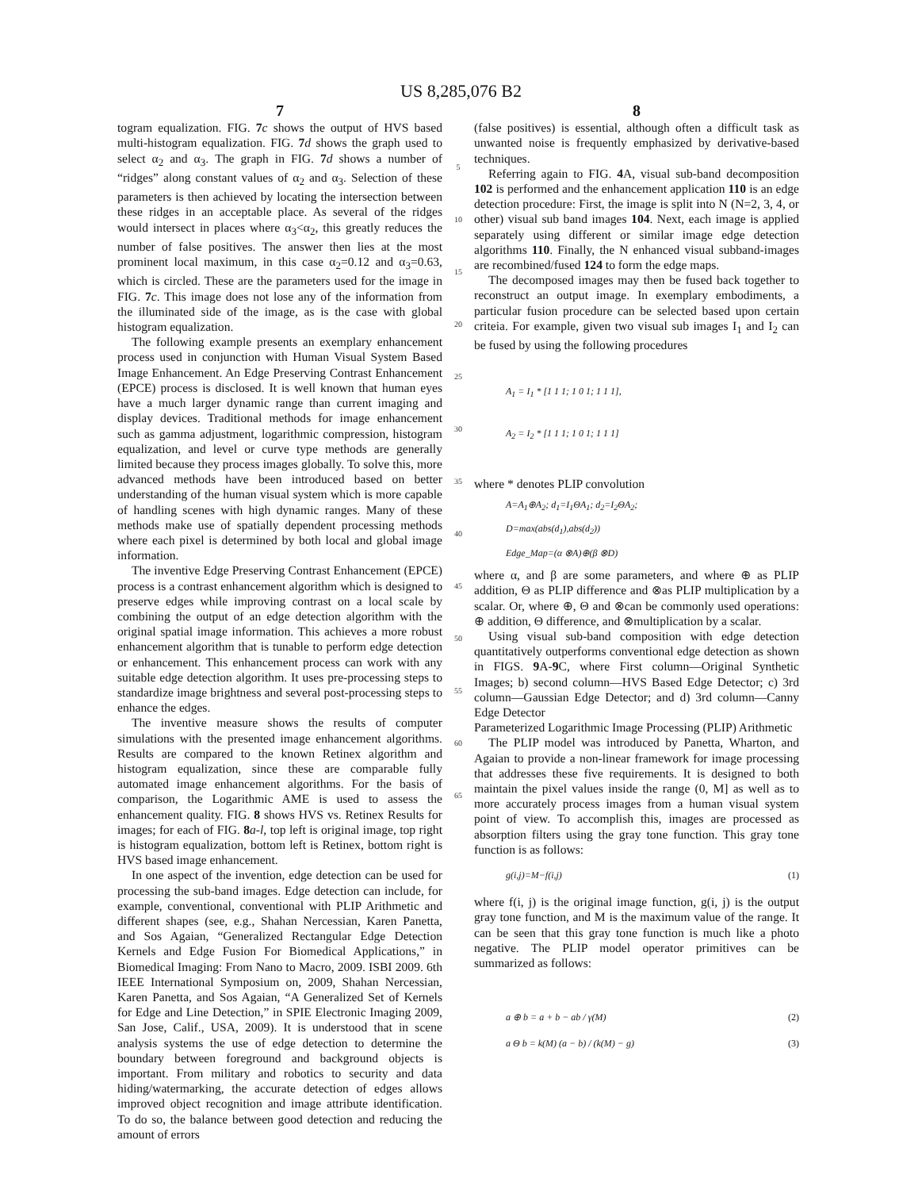US 8,285,076 B2
7
togram equalization. FIG. 7 c shows the output of HVS based multi-histogram equalization. FIG. 7 d shows the graph used to select α<sub>2</sub> and α<sub>3</sub>. The graph in FIG. 7 d shows a number of “ridges” along constant values of α<sub>2</sub> and α<sub>3</sub>. Selection of these parameters is then achieved by locating the intersection between these ridges in an acceptable place. As several of the ridges would intersect in places where α<sub>3</sub><α<sub>2</sub>, this greatly reduces the number of false positives. The answer then lies at the most prominent local maximum, in this case α<sub>2</sub>=0.12 and α<sub>3</sub>=0.63, which is circled. These are the parameters used for the image in FIG. 7 c. This image does not lose any of the information from the illuminated side of the image, as is the case with global histogram equalization.
The following example presents an exemplary enhancement process used in conjunction with Human Visual System Based Image Enhancement. An Edge Preserving Contrast Enhancement (EPCE) process is disclosed. It is well known that human eyes have a much larger dynamic range than current imaging and display devices. Traditional methods for image enhancement such as gamma adjustment, logarithmic compression, histogram equalization, and level or curve type methods are generally limited because they process images globally. To solve this, more advanced methods have been introduced based on better understanding of the human visual system which is more capable of handling scenes with high dynamic ranges. Many of these methods make use of spatially dependent processing methods where each pixel is determined by both local and global image information.
The inventive Edge Preserving Contrast Enhancement (EPCE) process is a contrast enhancement algorithm which is designed to preserve edges while improving contrast on a local scale by combining the output of an edge detection algorithm with the original spatial image information. This achieves a more robust enhancement algorithm that is tunable to perform edge detection or enhancement. This enhancement process can work with any suitable edge detection algorithm. It uses pre-processing steps to standardize image brightness and several post-processing steps to enhance the edges.
The inventive measure shows the results of computer simulations with the presented image enhancement algorithms. Results are compared to the known Retinex algorithm and histogram equalization, since these are comparable fully automated image enhancement algorithms. For the basis of comparison, the Logarithmic AME is used to assess the enhancement quality. FIG. 8 shows HVS vs. Retinex Results for images; for each of FIG. 8 a-l, top left is original image, top right is histogram equalization, bottom left is Retinex, bottom right is HVS based image enhancement.
In one aspect of the invention, edge detection can be used for processing the sub-band images. Edge detection can include, for example, conventional, conventional with PLIP Arithmetic and different shapes (see, e.g., Shahan Nercessian, Karen Panetta, and Sos Agaian, “Generalized Rectangular Edge Detection Kernels and Edge Fusion For Biomedical Applications,” in Biomedical Imaging: From Nano to Macro, 2009. ISBI 2009. 6th IEEE International Symposium on, 2009, Shahan Nercessian, Karen Panetta, and Sos Agaian, “A Generalized Set of Kernels for Edge and Line Detection,” in SPIE Electronic Imaging 2009, San Jose, Calif., USA, 2009). It is understood that in scene analysis systems the use of edge detection to determine the boundary between foreground and background objects is important. From military and robotics to security and data hiding/watermarking, the accurate detection of edges allows improved object recognition and image attribute identification. To do so, the balance between good detection and reducing the amount of errors
5
10
15
20
25
30
35
40
45
50
55
60
65
8
(false positives) is essential, although often a difficult task as unwanted noise is frequently emphasized by derivative-based techniques.
Referring again to FIG. 4 A, visual sub-band decomposition 102 is performed and the enhancement application 110 is an edge detection procedure: First, the image is split into N (N=2, 3, 4, or other) visual sub band images 104. Next, each image is applied separately using different or similar image edge detection algorithms 110. Finally, the N enhanced visual subband-images are recombined/fused 124 to form the edge maps.
The decomposed images may then be fused back together to reconstruct an output image. In exemplary embodiments, a particular fusion procedure can be selected based upon certain criteia. For example, given two visual sub images I<sub>1</sub> and I<sub>2</sub> can be fused by using the following procedures
A<sub>1</sub> = I<sub>1</sub> * [1 1 1; 1 0 1; 1 1 1],
A<sub>2</sub> = I<sub>2</sub> * [1 1 1; 1 0 1; 1 1 1]
where * denotes PLIP convolution
A=A<sub>1</sub>⊕A<sub>2</sub>; d<sub>1</sub>=I<sub>1</sub>ΘA<sub>1</sub>; d<sub>2</sub>=I<sub>2</sub>ΘA<sub>2</sub>;
D=max(abs(d<sub>1</sub>),abs(d<sub>2</sub>))
Edge_Map=(α ⊗A)⊕(β ⊗D)
where α, and β are some parameters, and where ⊕ as PLIP addition, Θ as PLIP difference and ⊗as PLIP multiplication by a scalar. Or, where ⊕, Θ and ⊗can be commonly used operations: ⊕ addition, Θ difference, and ⊗multiplication by a scalar.
Using visual sub-band composition with edge detection quantitatively outperforms conventional edge detection as shown in FIGS. 9 A-9 C, where First column—Original Synthetic Images; b) second column—HVS Based Edge Detector; c) 3rd column—Gaussian Edge Detector; and d) 3rd column—Canny Edge Detector
Parameterized Logarithmic Image Processing (PLIP) Arithmetic
The PLIP model was introduced by Panetta, Wharton, and Agaian to provide a non-linear framework for image processing that addresses these five requirements. It is designed to both maintain the pixel values inside the range (0, M] as well as to more accurately process images from a human visual system point of view. To accomplish this, images are processed as absorption filters using the gray tone function. This gray tone function is as follows:
g(i,j)=M−f(i,j) (1)
where f(i, j) is the original image function, g(i, j) is the output gray tone function, and M is the maximum value of the range. It can be seen that this gray tone function is much like a photo negative. The PLIP model operator primitives can be summarized as follows:
a ⊕ b = a + b − ab / γ(M) (2)
a Θ b = k(M) (a − b) / (k(M) − g) (3)